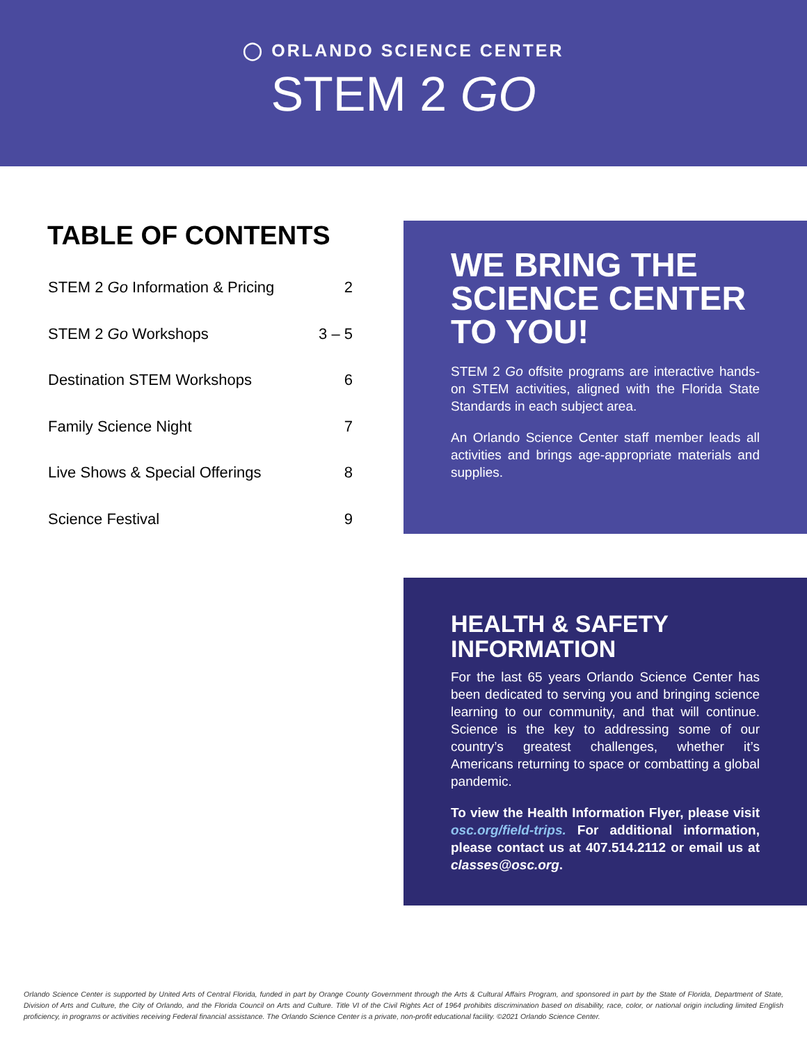◯ ORLANDO SCIENCE CENTER
STEM 2 GO
TABLE OF CONTENTS
| STEM 2 Go Information & Pricing | 2 |
| STEM 2 Go Workshops | 3 – 5 |
| Destination STEM Workshops | 6 |
| Family Science Night | 7 |
| Live Shows & Special Offerings | 8 |
| Science Festival | 9 |
WE BRING THE SCIENCE CENTER TO YOU!
STEM 2 Go offsite programs are interactive hands-on STEM activities, aligned with the Florida State Standards in each subject area.
An Orlando Science Center staff member leads all activities and brings age-appropriate materials and supplies.
HEALTH & SAFETY INFORMATION
For the last 65 years Orlando Science Center has been dedicated to serving you and bringing science learning to our community, and that will continue. Science is the key to addressing some of our country’s greatest challenges, whether it’s Americans returning to space or combatting a global pandemic.
To view the Health Information Flyer, please visit osc.org/field-trips. For additional information, please contact us at 407.514.2112 or email us at classes@osc.org.
Orlando Science Center is supported by United Arts of Central Florida, funded in part by Orange County Government through the Arts & Cultural Affairs Program, and sponsored in part by the State of Florida, Department of State, Division of Arts and Culture, the City of Orlando, and the Florida Council on Arts and Culture. Title VI of the Civil Rights Act of 1964 prohibits discrimination based on disability, race, color, or national origin including limited English proficiency, in programs or activities receiving Federal financial assistance. The Orlando Science Center is a private, non-profit educational facility. ©2021 Orlando Science Center.